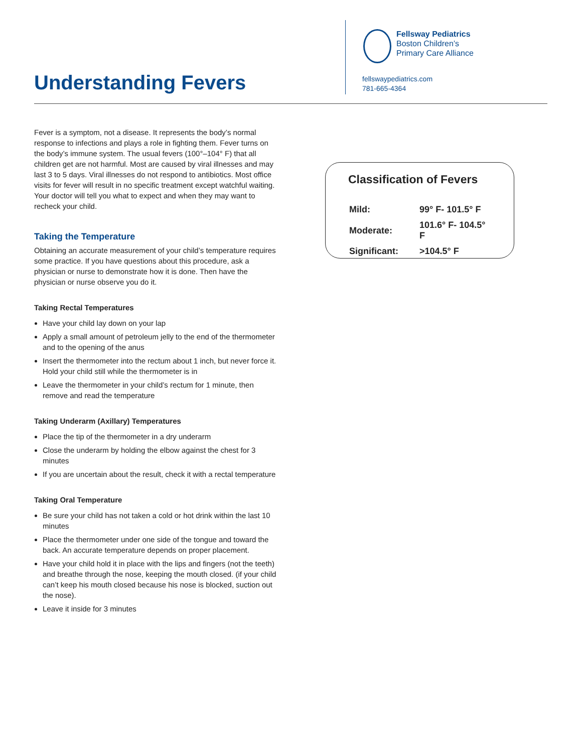Understanding Fevers
Fellsway Pediatrics
Boston Children’s
Primary Care Alliance
fellswaypediatrics.com
781-665-4364
Fever is a symptom, not a disease. It represents the body’s normal response to infections and plays a role in fighting them. Fever turns on the body’s immune system. The usual fevers (100°–104° F) that all children get are not harmful. Most are caused by viral illnesses and may last 3 to 5 days. Viral illnesses do not respond to antibiotics. Most office visits for fever will result in no specific treatment except watchful waiting. Your doctor will tell you what to expect and when they may want to recheck your child.
Taking the Temperature
Obtaining an accurate measurement of your child’s temperature requires some practice. If you have questions about this procedure, ask a physician or nurse to demonstrate how it is done. Then have the physician or nurse observe you do it.
Taking Rectal Temperatures
Have your child lay down on your lap
Apply a small amount of petroleum jelly to the end of the thermometer and to the opening of the anus
Insert the thermometer into the rectum about 1 inch, but never force it. Hold your child still while the thermometer is in
Leave the thermometer in your child’s rectum for 1 minute, then remove and read the temperature
Taking Underarm (Axillary) Temperatures
Place the tip of the thermometer in a dry underarm
Close the underarm by holding the elbow against the chest for 3 minutes
If you are uncertain about the result, check it with a rectal temperature
Taking Oral Temperature
Be sure your child has not taken a cold or hot drink within the last 10 minutes
Place the thermometer under one side of the tongue and toward the back. An accurate temperature depends on proper placement.
Have your child hold it in place with the lips and fingers (not the teeth) and breathe through the nose, keeping the mouth closed. (if your child can’t keep his mouth closed because his nose is blocked, suction out the nose).
Leave it inside for 3 minutes
Classification of Fevers
| Mild: | 99° F- 101.5° F |
| Moderate: | 101.6° F- 104.5° F |
| Significant: | >104.5° F |